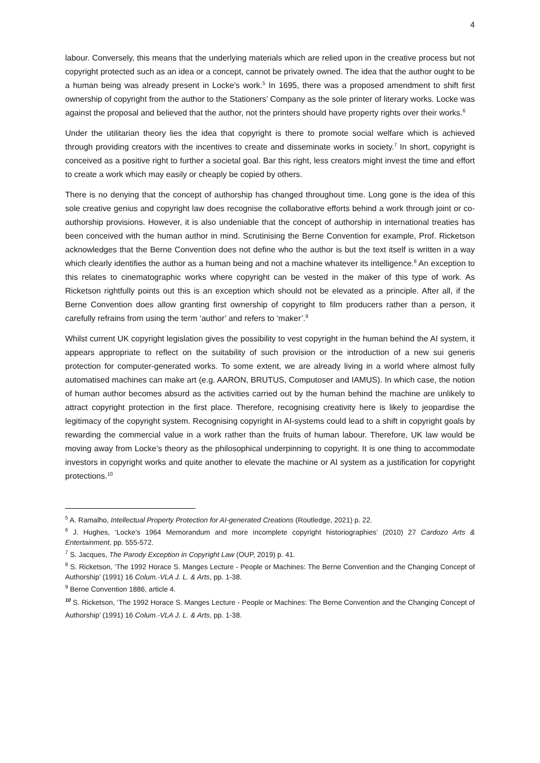4
labour. Conversely, this means that the underlying materials which are relied upon in the creative process but not copyright protected such as an idea or a concept, cannot be privately owned. The idea that the author ought to be a human being was already present in Locke’s work.<sup>5</sup> In 1695, there was a proposed amendment to shift first ownership of copyright from the author to the Stationers’ Company as the sole printer of literary works. Locke was against the proposal and believed that the author, not the printers should have property rights over their works.<sup>6</sup>
Under the utilitarian theory lies the idea that copyright is there to promote social welfare which is achieved through providing creators with the incentives to create and disseminate works in society.<sup>7</sup> In short, copyright is conceived as a positive right to further a societal goal. Bar this right, less creators might invest the time and effort to create a work which may easily or cheaply be copied by others.
There is no denying that the concept of authorship has changed throughout time. Long gone is the idea of this sole creative genius and copyright law does recognise the collaborative efforts behind a work through joint or co-authorship provisions. However, it is also undeniable that the concept of authorship in international treaties has been conceived with the human author in mind. Scrutinising the Berne Convention for example, Prof. Ricketson acknowledges that the Berne Convention does not define who the author is but the text itself is written in a way which clearly identifies the author as a human being and not a machine whatever its intelligence.<sup>8</sup> An exception to this relates to cinematographic works where copyright can be vested in the maker of this type of work. As Ricketson rightfully points out this is an exception which should not be elevated as a principle. After all, if the Berne Convention does allow granting first ownership of copyright to film producers rather than a person, it carefully refrains from using the term ‘author’ and refers to ‘maker’.<sup>9</sup>
Whilst current UK copyright legislation gives the possibility to vest copyright in the human behind the AI system, it appears appropriate to reflect on the suitability of such provision or the introduction of a new sui generis protection for computer-generated works. To some extent, we are already living in a world where almost fully automatised machines can make art (e.g. AARON, BRUTUS, Computoser and IAMUS). In which case, the notion of human author becomes absurd as the activities carried out by the human behind the machine are unlikely to attract copyright protection in the first place. Therefore, recognising creativity here is likely to jeopardise the legitimacy of the copyright system. Recognising copyright in AI-systems could lead to a shift in copyright goals by rewarding the commercial value in a work rather than the fruits of human labour. Therefore, UK law would be moving away from Locke’s theory as the philosophical underpinning to copyright. It is one thing to accommodate investors in copyright works and quite another to elevate the machine or AI system as a justification for copyright protections.<sup>10</sup>
<sup>5</sup> A. Ramalho, Intellectual Property Protection for AI-generated Creations (Routledge, 2021) p. 22.
<sup>6</sup> J. Hughes, ‘Locke’s 1964 Memorandum and more incomplete copyright historiographies’ (2010) 27 Cardozo Arts & Entertainment, pp. 555-572.
<sup>7</sup> S. Jacques, The Parody Exception in Copyright Law (OUP, 2019) p. 41.
<sup>8</sup> S. Ricketson, ‘The 1992 Horace S. Manges Lecture - People or Machines: The Berne Convention and the Changing Concept of Authorship’ (1991) 16 Colum.-VLA J. L. & Arts, pp. 1-38.
<sup>9</sup> Berne Convention 1886, article 4.
<sup>10</sup> S. Ricketson, ‘The 1992 Horace S. Manges Lecture - People or Machines: The Berne Convention and the Changing Concept of Authorship’ (1991) 16 Colum.-VLA J. L. & Arts, pp. 1-38.